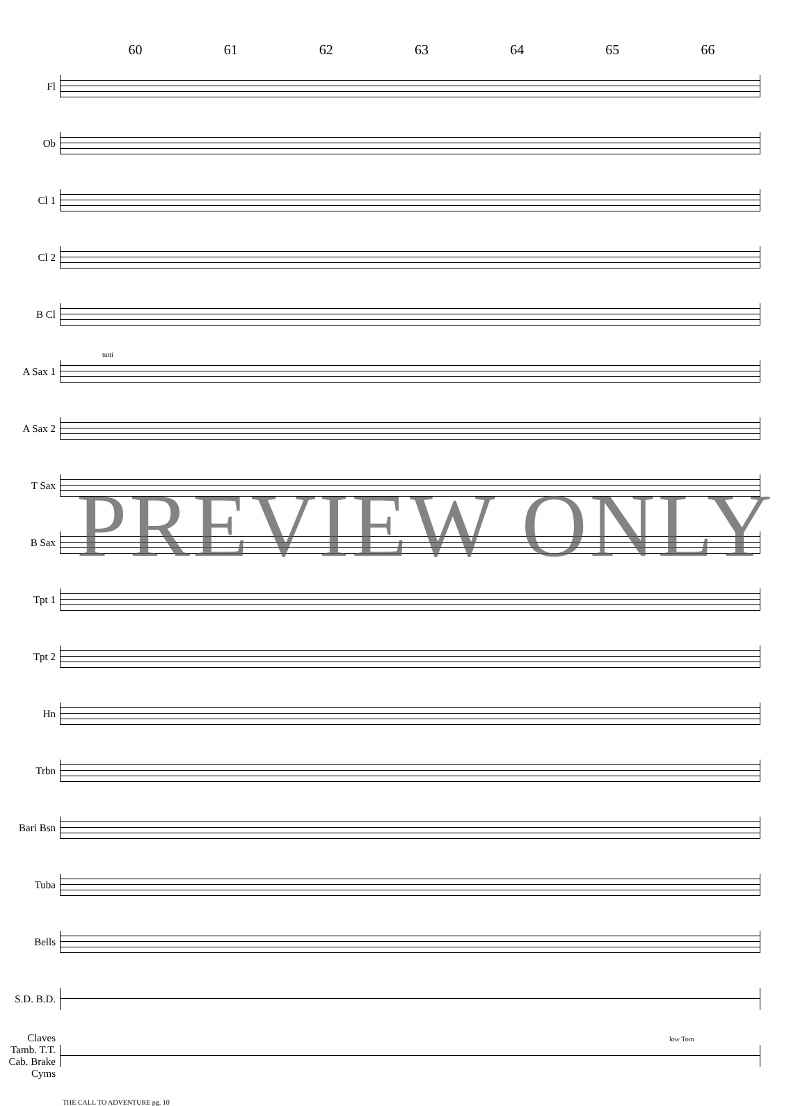60 61 62 63 64 65 66
Fl
Ob
Cl 1
Cl 2
B Cl
A Sax 1
tutti
A Sax 2
T Sax
B Sax
Tpt 1
Tpt 2
Hn
Trbn
Bari Bsn
Tuba
Bells
S.D. B.D.
Claves Tamb. T.T. Cab. Brake Cyms
low Tom
THE CALL TO ADVENTURE pg. 10
PREVIEW ONLY